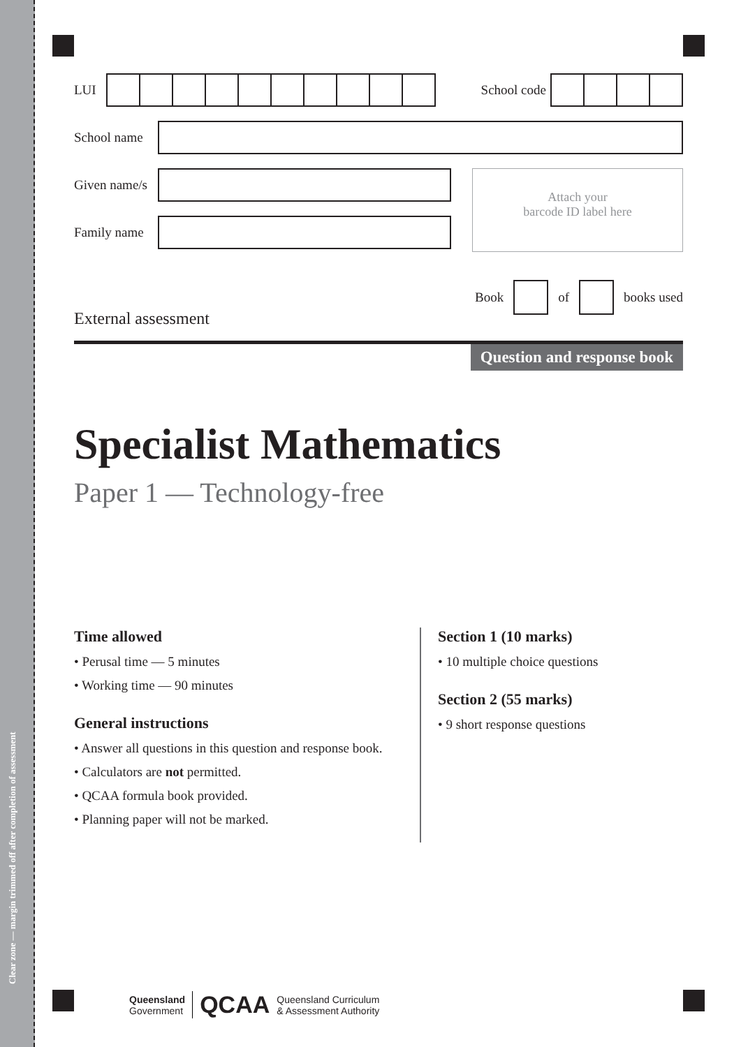Clear zone — margin trimmed off after completion of assessment
LUI School code
School name
Given name/s
Family name
Attach your
barcode ID label here
Book of books used
External assessment
Question and response book
Specialist Mathematics
Paper 1 — Technology-free
Time allowed
• Perusal time — 5 minutes
• Working time — 90 minutes
General instructions
• Answer all questions in this question and response book.
• Calculators are not permitted.
• QCAA formula book provided.
• Planning paper will not be marked.
Section 1 (10 marks)
• 10 multiple choice questions
Section 2 (55 marks)
• 9 short response questions
Queensland
Government QCAA Queensland Curriculum
& Assessment Authority